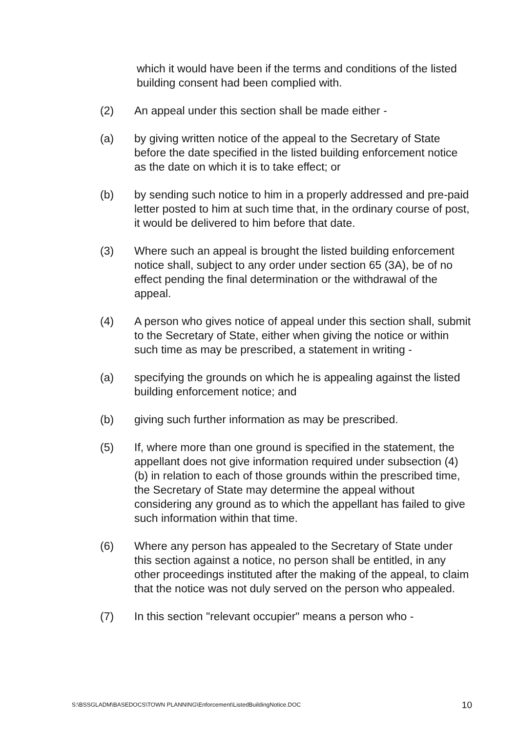which it would have been if the terms and conditions of the listed building consent had been complied with.
(2) An appeal under this section shall be made either -
(a) by giving written notice of the appeal to the Secretary of State before the date specified in the listed building enforcement notice as the date on which it is to take effect; or
(b) by sending such notice to him in a properly addressed and pre-paid letter posted to him at such time that, in the ordinary course of post, it would be delivered to him before that date.
(3) Where such an appeal is brought the listed building enforcement notice shall, subject to any order under section 65 (3A), be of no effect pending the final determination or the withdrawal of the appeal.
(4) A person who gives notice of appeal under this section shall, submit to the Secretary of State, either when giving the notice or within such time as may be prescribed, a statement in writing -
(a) specifying the grounds on which he is appealing against the listed building enforcement notice; and
(b) giving such further information as may be prescribed.
(5) If, where more than one ground is specified in the statement, the appellant does not give information required under subsection (4)(b) in relation to each of those grounds within the prescribed time, the Secretary of State may determine the appeal without considering any ground as to which the appellant has failed to give such information within that time.
(6) Where any person has appealed to the Secretary of State under this section against a notice, no person shall be entitled, in any other proceedings instituted after the making of the appeal, to claim that the notice was not duly served on the person who appealed.
(7) In this section "relevant occupier" means a person who -
S:\BSSGLADM\BASEDOCS\TOWN PLANNING\Enforcement\ListedBuildingNotice.DOC 10